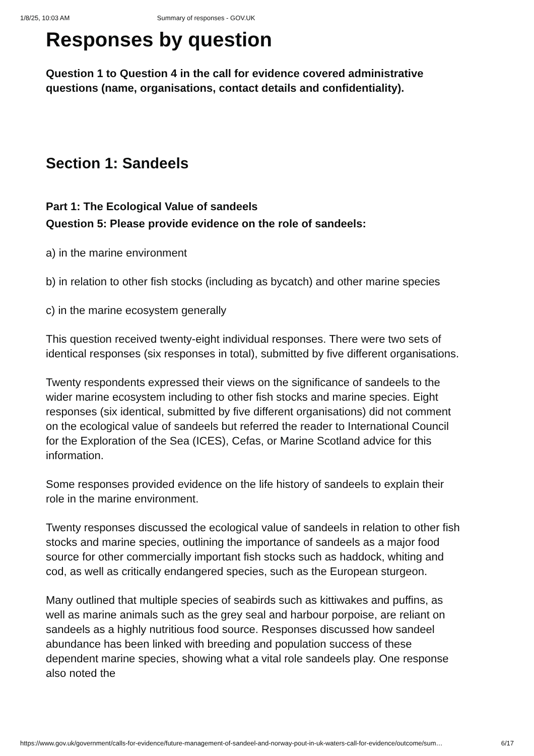1/8/25, 10:03 AM Summary of responses - GOV.UK
Responses by question
Question 1 to Question 4 in the call for evidence covered administrative questions (name, organisations, contact details and confidentiality).
Section 1: Sandeels
Part 1: The Ecological Value of sandeels
Question 5: Please provide evidence on the role of sandeels:
a) in the marine environment
b) in relation to other fish stocks (including as bycatch) and other marine species
c) in the marine ecosystem generally
This question received twenty-eight individual responses. There were two sets of identical responses (six responses in total), submitted by five different organisations.
Twenty respondents expressed their views on the significance of sandeels to the wider marine ecosystem including to other fish stocks and marine species. Eight responses (six identical, submitted by five different organisations) did not comment on the ecological value of sandeels but referred the reader to International Council for the Exploration of the Sea (ICES), Cefas, or Marine Scotland advice for this information.
Some responses provided evidence on the life history of sandeels to explain their role in the marine environment.
Twenty responses discussed the ecological value of sandeels in relation to other fish stocks and marine species, outlining the importance of sandeels as a major food source for other commercially important fish stocks such as haddock, whiting and cod, as well as critically endangered species, such as the European sturgeon.
Many outlined that multiple species of seabirds such as kittiwakes and puffins, as well as marine animals such as the grey seal and harbour porpoise, are reliant on sandeels as a highly nutritious food source. Responses discussed how sandeel abundance has been linked with breeding and population success of these dependent marine species, showing what a vital role sandeels play. One response also noted the
https://www.gov.uk/government/calls-for-evidence/future-management-of-sandeel-and-norway-pout-in-uk-waters-call-for-evidence/outcome/sum… 6/17